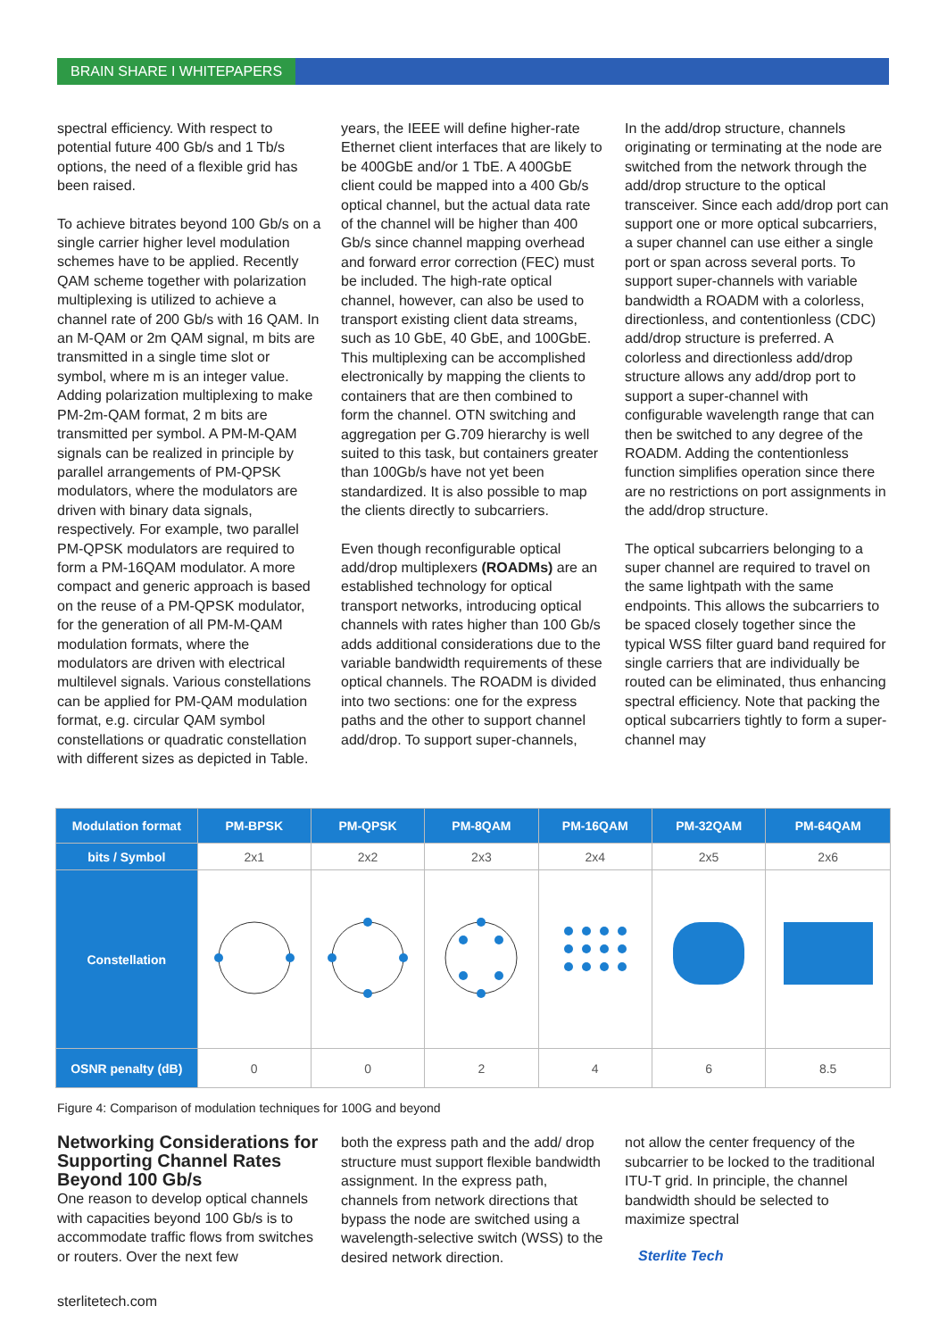BRAIN SHARE I WHITEPAPERS
spectral efficiency. With respect to potential future 400 Gb/s and 1 Tb/s options, the need of a flexible grid has been raised.
To achieve bitrates beyond 100 Gb/s on a single carrier higher level modulation schemes have to be applied. Recently QAM scheme together with polarization multiplexing is utilized to achieve a channel rate of 200 Gb/s with 16 QAM. In an M-QAM or 2m QAM signal, m bits are transmitted in a single time slot or symbol, where m is an integer value. Adding polarization multiplexing to make PM-2m-QAM format, 2 m bits are transmitted per symbol. A PM-M-QAM signals can be realized in principle by parallel arrangements of PM-QPSK modulators, where the modulators are driven with binary data signals, respectively. For example, two parallel PM-QPSK modulators are required to form a PM-16QAM modulator. A more compact and generic approach is based on the reuse of a PM-QPSK modulator, for the generation of all PM-M-QAM modulation formats, where the modulators are driven with electrical multilevel signals. Various constellations can be applied for PM-QAM modulation format, e.g. circular QAM symbol constellations or quadratic constellation with different sizes as depicted in Table.
years, the IEEE will define higher-rate Ethernet client interfaces that are likely to be 400GbE and/or 1 TbE. A 400GbE client could be mapped into a 400 Gb/s optical channel, but the actual data rate of the channel will be higher than 400 Gb/s since channel mapping overhead and forward error correction (FEC) must be included. The high-rate optical channel, however, can also be used to transport existing client data streams, such as 10 GbE, 40 GbE, and 100GbE. This multiplexing can be accomplished electronically by mapping the clients to containers that are then combined to form the channel. OTN switching and aggregation per G.709 hierarchy is well suited to this task, but containers greater than 100Gb/s have not yet been standardized. It is also possible to map the clients directly to subcarriers.
Even though reconfigurable optical add/drop multiplexers (ROADMs) are an established technology for optical transport networks, introducing optical channels with rates higher than 100 Gb/s adds additional considerations due to the variable bandwidth requirements of these optical channels. The ROADM is divided into two sections: one for the express paths and the other to support channel add/drop. To support super-channels,
In the add/drop structure, channels originating or terminating at the node are switched from the network through the add/drop structure to the optical transceiver. Since each add/drop port can support one or more optical subcarriers, a super channel can use either a single port or span across several ports. To support super-channels with variable bandwidth a ROADM with a colorless, directionless, and contentionless (CDC) add/drop structure is preferred. A colorless and directionless add/drop structure allows any add/drop port to support a super-channel with configurable wavelength range that can then be switched to any degree of the ROADM. Adding the contentionless function simplifies operation since there are no restrictions on port assignments in the add/drop structure.
The optical subcarriers belonging to a super channel are required to travel on the same lightpath with the same endpoints. This allows the subcarriers to be spaced closely together since the typical WSS filter guard band required for single carriers that are individually be routed can be eliminated, thus enhancing spectral efficiency. Note that packing the optical subcarriers tightly to form a super-channel may
| Modulation format | PM-BPSK | PM-QPSK | PM-8QAM | PM-16QAM | PM-32QAM | PM-64QAM |
| --- | --- | --- | --- | --- | --- | --- |
| bits / Symbol | 2x1 | 2x2 | 2x3 | 2x4 | 2x5 | 2x6 |
| Constellation | | | | | | |
| OSNR penalty (dB) | 0 | 0 | 2 | 4 | 6 | 8.5 |
Figure 4: Comparison of modulation techniques for 100G and beyond
Networking Considerations for Supporting Channel Rates Beyond 100 Gb/s
One reason to develop optical channels with capacities beyond 100 Gb/s is to accommodate traffic flows from switches or routers. Over the next few
both the express path and the add/ drop structure must support flexible bandwidth assignment. In the express path, channels from network directions that bypass the node are switched using a wavelength-selective switch (WSS) to the desired network direction.
not allow the center frequency of the subcarrier to be locked to the traditional ITU-T grid. In principle, the channel bandwidth should be selected to maximize spectral
Sterlite Tech
sterlitetech.com